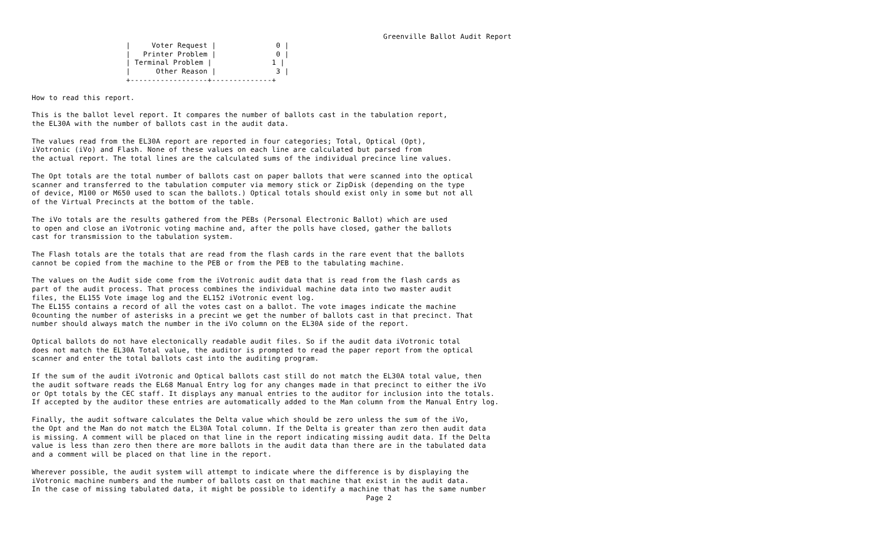Greenville Ballot Audit Report
                      |     Voter Request |              0 |
                      |   Printer Problem |              0 |
                      | Terminal Problem |              1 |
                      |      Other Reason |              3 |
                      +------------------+--------------+

How to read this report.

This is the ballot level report. It compares the number of ballots cast in the tabulation report,
the EL30A with the number of ballots cast in the audit data.

The values read from the EL30A report are reported in four categories; Total, Optical (Opt),
iVotronic (iVo) and Flash. None of these values on each line are calculated but parsed from
the actual report. The total lines are the calculated sums of the individual precince line values.

The Opt totals are the total number of ballots cast on paper ballots that were scanned into the optical
scanner and transferred to the tabulation computer via memory stick or ZipDisk (depending on the type
of device, M100 or M650 used to scan the ballots.) Optical totals should exist only in some but not all
of the Virtual Precincts at the bottom of the table.

The iVo totals are the results gathered from the PEBs (Personal Electronic Ballot) which are used
to open and close an iVotronic voting machine and, after the polls have closed, gather the ballots
cast for transmission to the tabulation system.

The Flash totals are the totals that are read from the flash cards in the rare event that the ballots
cannot be copied from the machine to the PEB or from the PEB to the tabulating machine.

The values on the Audit side come from the iVotronic audit data that is read from the flash cards as
part of the audit process. That process combines the individual machine data into two master audit
files, the EL155 Vote image log and the EL152 iVotronic event log.
The EL155 contains a record of all the votes cast on a ballot. The vote images indicate the machine
0counting the number of asterisks in a precint we get the number of ballots cast in that precinct. That
number should always match the number in the iVo column on the EL30A side of the report.

Optical ballots do not have electonically readable audit files. So if the audit data iVotronic total
does not match the EL30A Total value, the auditor is prompted to read the paper report from the optical
scanner and enter the total ballots cast into the auditing program.

If the sum of the audit iVotronic and Optical ballots cast still do not match the EL30A total value, then
the audit software reads the EL68 Manual Entry log for any changes made in that precinct to either the iVo
or Opt totals by the CEC staff. It displays any manual entries to the auditor for inclusion into the totals.
If accepted by the auditor these entries are automatically added to the Man column from the Manual Entry log.

Finally, the audit software calculates the Delta value which should be zero unless the sum of the iVo,
the Opt and the Man do not match the EL30A Total column. If the Delta is greater than zero then audit data
is missing. A comment will be placed on that line in the report indicating missing audit data. If the Delta
value is less than zero then there are more ballots in the audit data than there are in the tabulated data
and a comment will be placed on that line in the report.

Wherever possible, the audit system will attempt to indicate where the difference is by displaying the
iVotronic machine numbers and the number of ballots cast on that machine that exist in the audit data.
In the case of missing tabulated data, it might be possible to identify a machine that has the same number
                                                                              Page 2